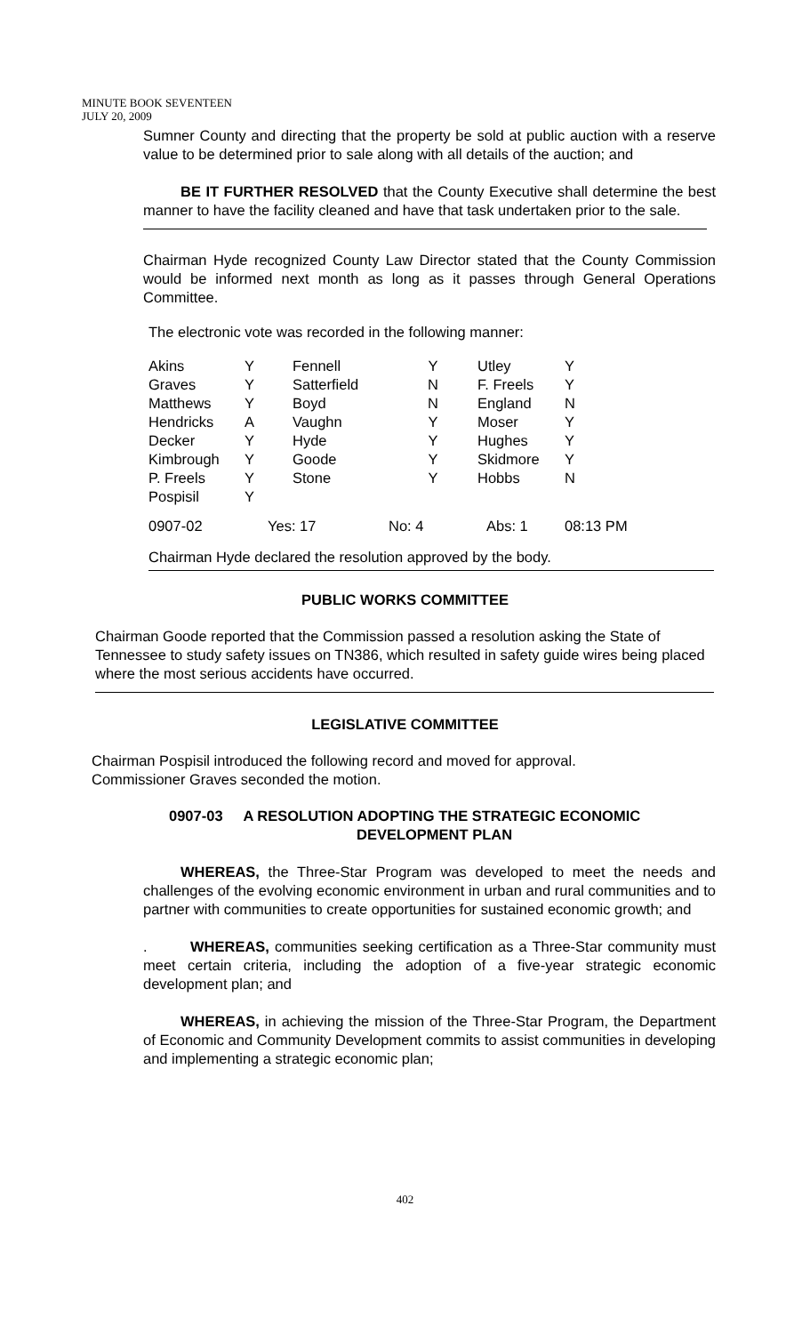MINUTE BOOK SEVENTEEN
JULY 20, 2009
Sumner County and directing that the property be sold at public auction with a reserve value to be determined prior to sale along with all details of the auction; and
BE IT FURTHER RESOLVED that the County Executive shall determine the best manner to have the facility cleaned and have that task undertaken prior to the sale.
Chairman Hyde recognized County Law Director stated that the County Commission would be informed next month as long as it passes through General Operations Committee.
The electronic vote was recorded in the following manner:
| Akins | Y | Fennell | Y | Utley | Y |
| Graves | Y | Satterfield | N | F. Freels | Y |
| Matthews | Y | Boyd | N | England | N |
| Hendricks | A | Vaughn | Y | Moser | Y |
| Decker | Y | Hyde | Y | Hughes | Y |
| Kimbrough | Y | Goode | Y | Skidmore | Y |
| P. Freels | Y | Stone | Y | Hobbs | N |
| Pospisil | Y | | | | |
| 0907-02 | Yes: 17 | | No: 4 | Abs: 1 | 08:13 PM |
Chairman Hyde declared the resolution approved by the body.
PUBLIC WORKS COMMITTEE
Chairman Goode reported that the Commission passed a resolution asking the State of Tennessee to study safety issues on TN386, which resulted in safety guide wires being placed where the most serious accidents have occurred.
LEGISLATIVE COMMITTEE
Chairman Pospisil introduced the following record and moved for approval.
Commissioner Graves seconded the motion.
0907-03 A RESOLUTION ADOPTING THE STRATEGIC ECONOMIC
DEVELOPMENT PLAN
WHEREAS, the Three-Star Program was developed to meet the needs and challenges of the evolving economic environment in urban and rural communities and to partner with communities to create opportunities for sustained economic growth; and
. WHEREAS, communities seeking certification as a Three-Star community must meet certain criteria, including the adoption of a five-year strategic economic development plan; and
WHEREAS, in achieving the mission of the Three-Star Program, the Department of Economic and Community Development commits to assist communities in developing and implementing a strategic economic plan;
402